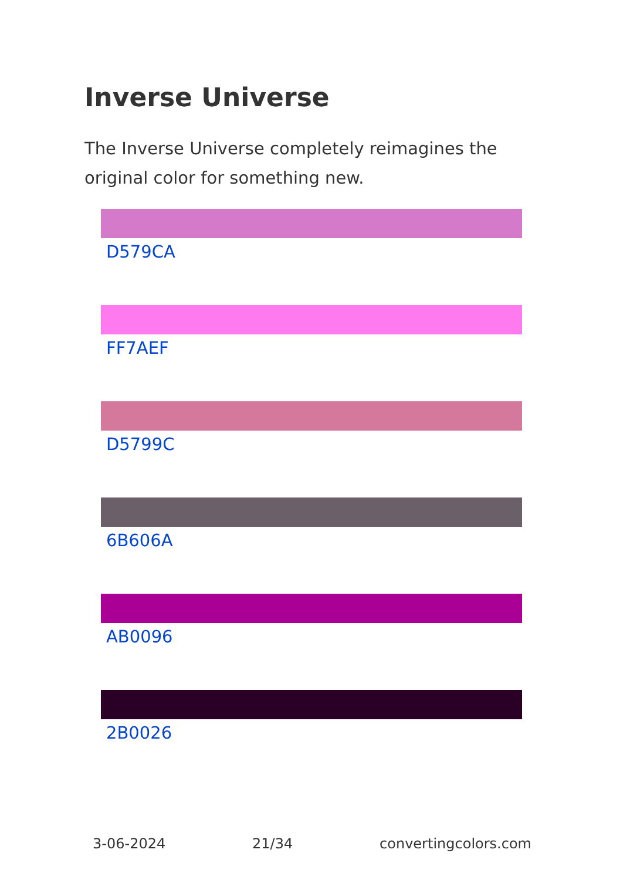Inverse Universe
The Inverse Universe completely reimagines the original color for something new.
D579CA
FF7AEF
D5799C
6B606A
AB0096
2B0026
3-06-2024 21/34 convertingcolors.com